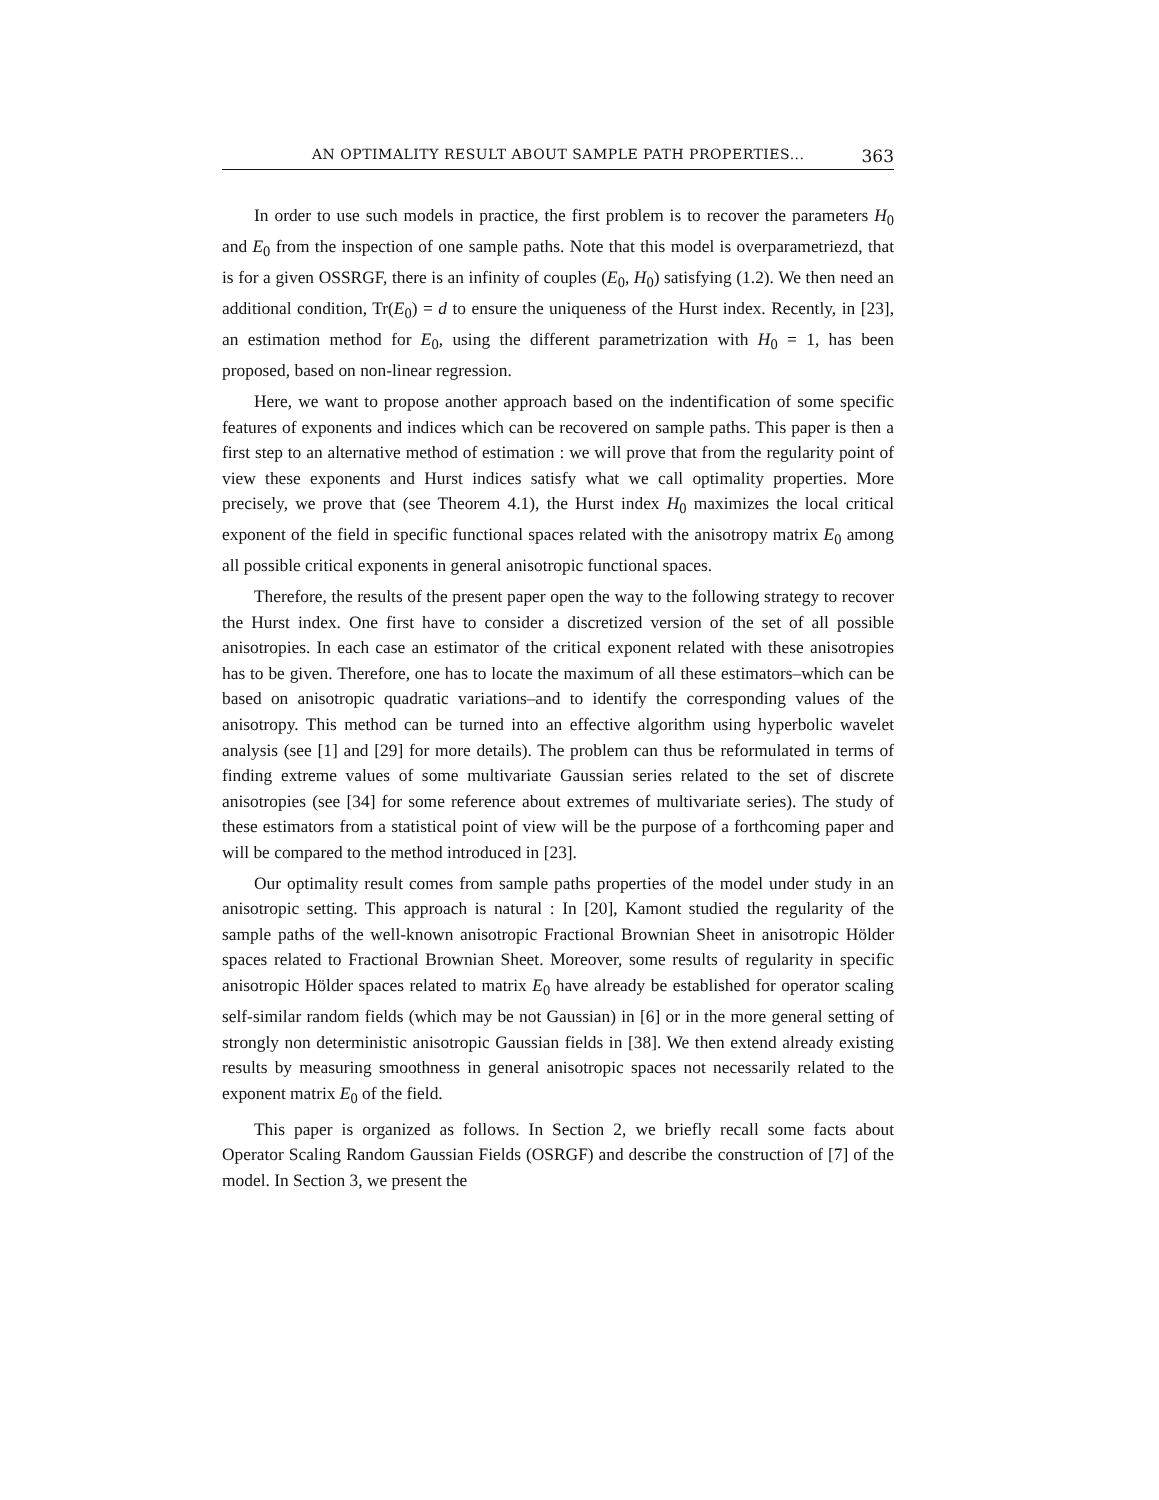AN OPTIMALITY RESULT ABOUT SAMPLE PATH PROPERTIES... 363
In order to use such models in practice, the first problem is to recover the parameters H<sub>0</sub> and E<sub>0</sub> from the inspection of one sample paths. Note that this model is overparametriezd, that is for a given OSSRGF, there is an infinity of couples (E<sub>0</sub>, H<sub>0</sub>) satisfying (1.2). We then need an additional condition, Tr(E<sub>0</sub>) = d to ensure the uniqueness of the Hurst index. Recently, in [23], an estimation method for E<sub>0</sub>, using the different parametrization with H<sub>0</sub> = 1, has been proposed, based on non-linear regression.
Here, we want to propose another approach based on the indentification of some specific features of exponents and indices which can be recovered on sample paths. This paper is then a first step to an alternative method of estimation : we will prove that from the regularity point of view these exponents and Hurst indices satisfy what we call optimality properties. More precisely, we prove that (see Theorem 4.1), the Hurst index H<sub>0</sub> maximizes the local critical exponent of the field in specific functional spaces related with the anisotropy matrix E<sub>0</sub> among all possible critical exponents in general anisotropic functional spaces.
Therefore, the results of the present paper open the way to the following strategy to recover the Hurst index. One first have to consider a discretized version of the set of all possible anisotropies. In each case an estimator of the critical exponent related with these anisotropies has to be given. Therefore, one has to locate the maximum of all these estimators–which can be based on anisotropic quadratic variations–and to identify the corresponding values of the anisotropy. This method can be turned into an effective algorithm using hyperbolic wavelet analysis (see [1] and [29] for more details). The problem can thus be reformulated in terms of finding extreme values of some multivariate Gaussian series related to the set of discrete anisotropies (see [34] for some reference about extremes of multivariate series). The study of these estimators from a statistical point of view will be the purpose of a forthcoming paper and will be compared to the method introduced in [23].
Our optimality result comes from sample paths properties of the model under study in an anisotropic setting. This approach is natural : In [20], Kamont studied the regularity of the sample paths of the well-known anisotropic Fractional Brownian Sheet in anisotropic Hölder spaces related to Fractional Brownian Sheet. Moreover, some results of regularity in specific anisotropic Hölder spaces related to matrix E<sub>0</sub> have already be established for operator scaling self-similar random fields (which may be not Gaussian) in [6] or in the more general setting of strongly non deterministic anisotropic Gaussian fields in [38]. We then extend already existing results by measuring smoothness in general anisotropic spaces not necessarily related to the exponent matrix E<sub>0</sub> of the field.
This paper is organized as follows. In Section 2, we briefly recall some facts about Operator Scaling Random Gaussian Fields (OSRGF) and describe the construction of [7] of the model. In Section 3, we present the